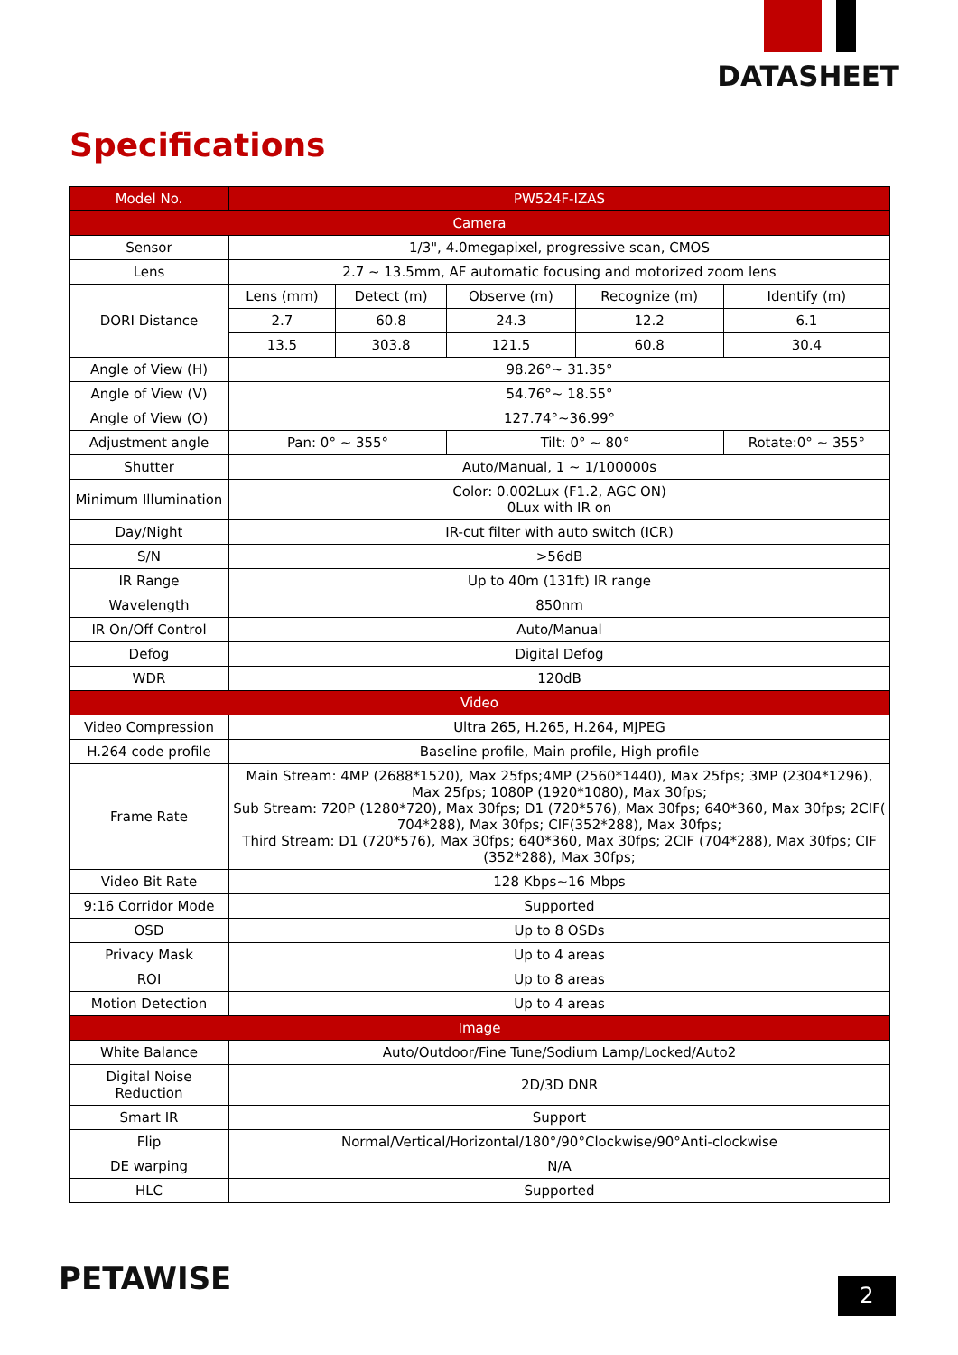DATASHEET
Specifications
| Model No. | PW524F-IZAS | | | | |
| --- | --- | --- | --- | --- | --- |
| Camera | | | | | |
| Sensor | 1/3", 4.0megapixel, progressive scan, CMOS | | | | |
| Lens | 2.7 ~ 13.5mm, AF automatic focusing and motorized zoom lens | | | | |
| DORI Distance | Lens (mm) | Detect (m) | Observe (m) | Recognize (m) | Identify (m) |
| | 2.7 | 60.8 | 24.3 | 12.2 | 6.1 |
| | 13.5 | 303.8 | 121.5 | 60.8 | 30.4 |
| Angle of View (H) | 98.26°~ 31.35° | | | | |
| Angle of View (V) | 54.76°~ 18.55° | | | | |
| Angle of View (O) | 127.74°~36.99° | | | | |
| Adjustment angle | Pan: 0° ~ 355° | | Tilt: 0° ~ 80° | | Rotate:0° ~ 355° |
| Shutter | Auto/Manual, 1 ~ 1/100000s | | | | |
| Minimum Illumination | Color: 0.002Lux (F1.2, AGC ON) 0Lux with IR on | | | | |
| Day/Night | IR-cut filter with auto switch (ICR) | | | | |
| S/N | >56dB | | | | |
| IR Range | Up to 40m (131ft) IR range | | | | |
| Wavelength | 850nm | | | | |
| IR On/Off Control | Auto/Manual | | | | |
| Defog | Digital Defog | | | | |
| WDR | 120dB | | | | |
| Video | | | | | |
| Video Compression | Ultra 265, H.265, H.264, MJPEG | | | | |
| H.264 code profile | Baseline profile, Main profile, High profile | | | | |
| Frame Rate | Main Stream: 4MP (2688*1520), Max 25fps;4MP (2560*1440), Max 25fps; 3MP (2304*1296), Max 25fps; 1080P (1920*1080), Max 30fps; Sub Stream: 720P (1280*720), Max 30fps; D1 (720*576), Max 30fps; 640*360, Max 30fps; 2CIF( 704*288), Max 30fps; CIF(352*288), Max 30fps; Third Stream: D1 (720*576), Max 30fps; 640*360, Max 30fps; 2CIF (704*288), Max 30fps; CIF (352*288), Max 30fps; | | | | |
| Video Bit Rate | 128 Kbps~16 Mbps | | | | |
| 9:16 Corridor Mode | Supported | | | | |
| OSD | Up to 8 OSDs | | | | |
| Privacy Mask | Up to 4 areas | | | | |
| ROI | Up to 8 areas | | | | |
| Motion Detection | Up to 4 areas | | | | |
| Image | | | | | |
| White Balance | Auto/Outdoor/Fine Tune/Sodium Lamp/Locked/Auto2 | | | | |
| Digital Noise Reduction | 2D/3D DNR | | | | |
| Smart IR | Support | | | | |
| Flip | Normal/Vertical/Horizontal/180°/90°Clockwise/90°Anti-clockwise | | | | |
| DE warping | N/A | | | | |
| HLC | Supported | | | | |
PETAWISE 2